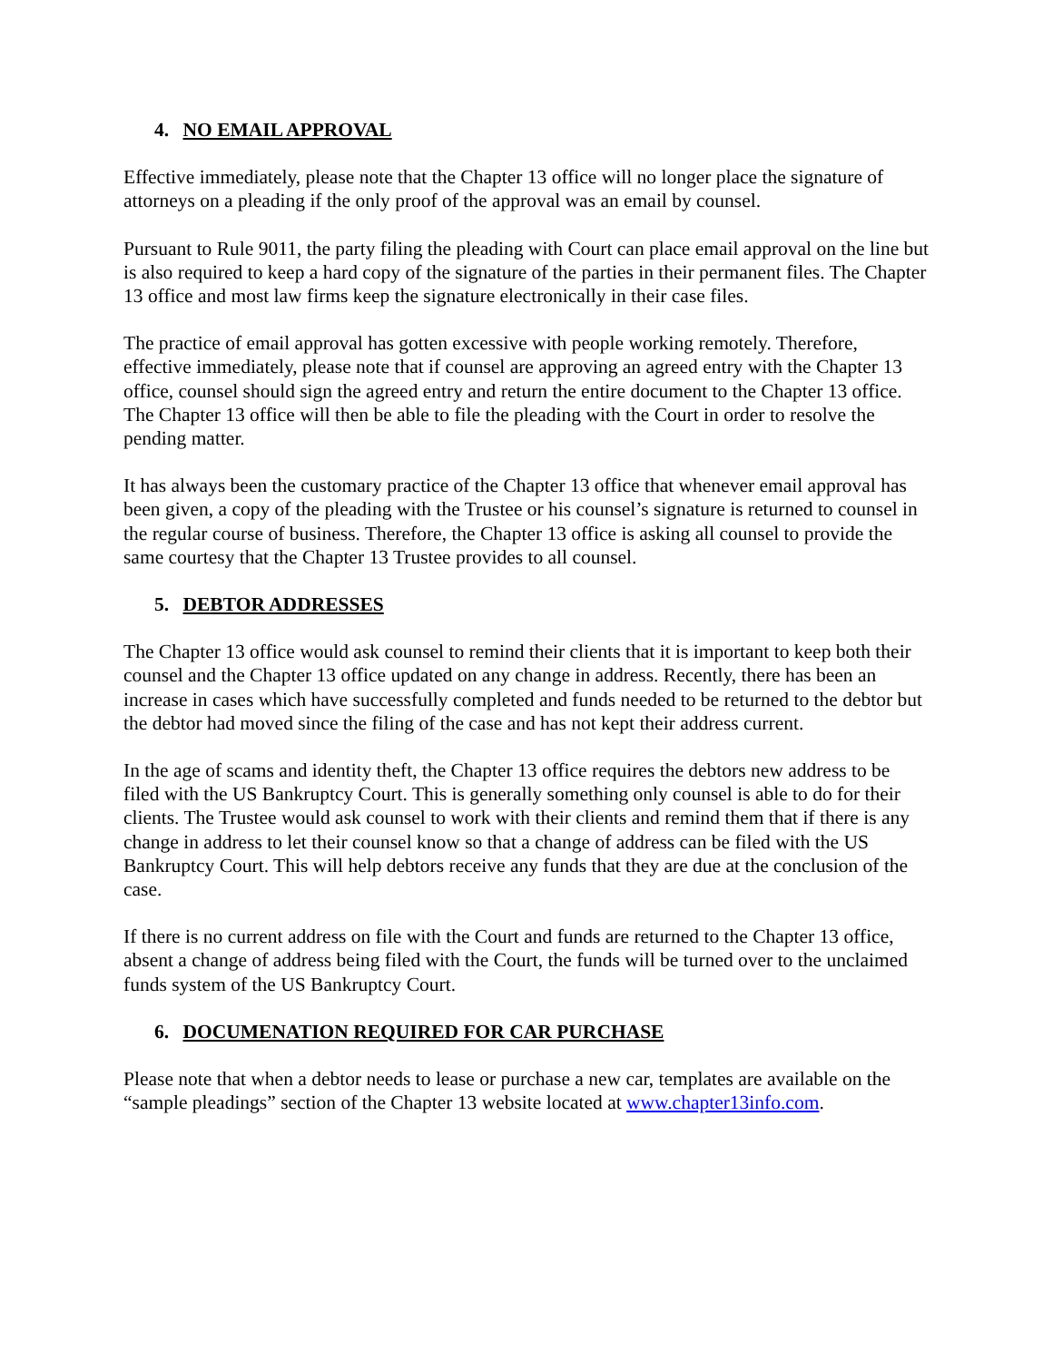4. NO EMAIL APPROVAL
Effective immediately, please note that the Chapter 13 office will no longer place the signature of attorneys on a pleading if the only proof of the approval was an email by counsel.
Pursuant to Rule 9011, the party filing the pleading with Court can place email approval on the line but is also required to keep a hard copy of the signature of the parties in their permanent files. The Chapter 13 office and most law firms keep the signature electronically in their case files.
The practice of email approval has gotten excessive with people working remotely. Therefore, effective immediately, please note that if counsel are approving an agreed entry with the Chapter 13 office, counsel should sign the agreed entry and return the entire document to the Chapter 13 office. The Chapter 13 office will then be able to file the pleading with the Court in order to resolve the pending matter.
It has always been the customary practice of the Chapter 13 office that whenever email approval has been given, a copy of the pleading with the Trustee or his counsel’s signature is returned to counsel in the regular course of business. Therefore, the Chapter 13 office is asking all counsel to provide the same courtesy that the Chapter 13 Trustee provides to all counsel.
5. DEBTOR ADDRESSES
The Chapter 13 office would ask counsel to remind their clients that it is important to keep both their counsel and the Chapter 13 office updated on any change in address. Recently, there has been an increase in cases which have successfully completed and funds needed to be returned to the debtor but the debtor had moved since the filing of the case and has not kept their address current.
In the age of scams and identity theft, the Chapter 13 office requires the debtors new address to be filed with the US Bankruptcy Court. This is generally something only counsel is able to do for their clients. The Trustee would ask counsel to work with their clients and remind them that if there is any change in address to let their counsel know so that a change of address can be filed with the US Bankruptcy Court. This will help debtors receive any funds that they are due at the conclusion of the case.
If there is no current address on file with the Court and funds are returned to the Chapter 13 office, absent a change of address being filed with the Court, the funds will be turned over to the unclaimed funds system of the US Bankruptcy Court.
6. DOCUMENATION REQUIRED FOR CAR PURCHASE
Please note that when a debtor needs to lease or purchase a new car, templates are available on the “sample pleadings” section of the Chapter 13 website located at www.chapter13info.com.